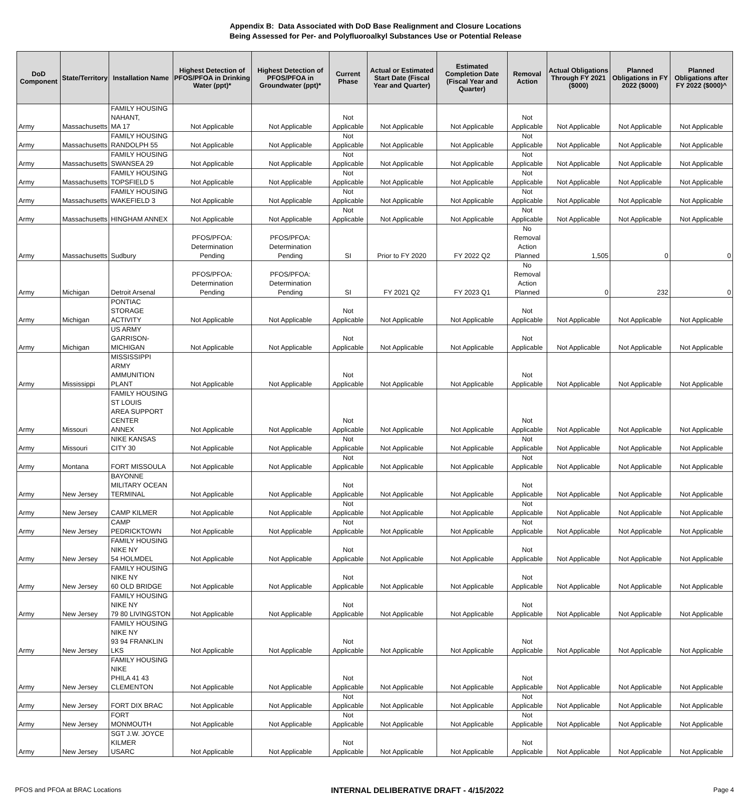Appendix B: Data Associated with DoD Base Realignment and Closure Locations
Being Assessed for Per- and Polyfluoroalkyl Substances Use or Potential Release
| DoD Component | State/Territory | Installation Name | Highest Detection of PFOS/PFOA in Drinking Water (ppt)* | Highest Detection of PFOS/PFOA in Groundwater (ppt)* | Current Phase | Actual or Estimated Start Date (Fiscal Year and Quarter) | Estimated Completion Date (Fiscal Year and Quarter) | Removal Action | Actual Obligations Through FY 2021 ($000) | Planned Obligations in FY 2022 ($000) | Planned Obligations after FY 2022 ($000)^ |
| --- | --- | --- | --- | --- | --- | --- | --- | --- | --- | --- | --- |
| Army | Massachusetts | FAMILY HOUSING NAHANT, MA 17 | Not Applicable | Not Applicable | Not Applicable | Not Applicable | Not Applicable | Not Applicable | Not Applicable | Not Applicable | Not Applicable |
| Army | Massachusetts | FAMILY HOUSING RANDOLPH 55 | Not Applicable | Not Applicable | Not Applicable | Not Applicable | Not Applicable | Not Applicable | Not Applicable | Not Applicable | Not Applicable |
| Army | Massachusetts | FAMILY HOUSING SWANSEA 29 | Not Applicable | Not Applicable | Not Applicable | Not Applicable | Not Applicable | Not Applicable | Not Applicable | Not Applicable | Not Applicable |
| Army | Massachusetts | FAMILY HOUSING TOPSFIELD 5 | Not Applicable | Not Applicable | Not Applicable | Not Applicable | Not Applicable | Not Applicable | Not Applicable | Not Applicable | Not Applicable |
| Army | Massachusetts | FAMILY HOUSING WAKEFIELD 3 | Not Applicable | Not Applicable | Not Applicable | Not Applicable | Not Applicable | Not Applicable | Not Applicable | Not Applicable | Not Applicable |
| Army | Massachusetts | HINGHAM ANNEX | Not Applicable | Not Applicable | Not Applicable | Not Applicable | Not Applicable | Not Applicable | Not Applicable | Not Applicable | Not Applicable |
| Army | Massachusetts | Sudbury | PFOS/PFOA: Determination Pending | PFOS/PFOA: Determination Pending | SI | Prior to FY 2020 | FY 2022 Q2 | No Removal Action Planned | 1,505 | 0 | 0 |
| Army | Michigan | Detroit Arsenal | PFOS/PFOA: Determination Pending | PFOS/PFOA: Determination Pending | SI | FY 2021 Q2 | FY 2023 Q1 | No Removal Action Planned | 0 | 232 | 0 |
| Army | Michigan | PONTIAC STORAGE ACTIVITY | Not Applicable | Not Applicable | Not Applicable | Not Applicable | Not Applicable | Not Applicable | Not Applicable | Not Applicable | Not Applicable |
| Army | Michigan | US ARMY GARRISON- MICHIGAN | Not Applicable | Not Applicable | Not Applicable | Not Applicable | Not Applicable | Not Applicable | Not Applicable | Not Applicable | Not Applicable |
| Army | Mississippi | MISSISSIPPI ARMY AMMUNITION PLANT | Not Applicable | Not Applicable | Not Applicable | Not Applicable | Not Applicable | Not Applicable | Not Applicable | Not Applicable | Not Applicable |
| Army | Missouri | FAMILY HOUSING ST LOUIS AREA SUPPORT CENTER ANNEX | Not Applicable | Not Applicable | Not Applicable | Not Applicable | Not Applicable | Not Applicable | Not Applicable | Not Applicable | Not Applicable |
| Army | Missouri | NIKE KANSAS CITY 30 | Not Applicable | Not Applicable | Not Applicable | Not Applicable | Not Applicable | Not Applicable | Not Applicable | Not Applicable | Not Applicable |
| Army | Montana | FORT MISSOULA | Not Applicable | Not Applicable | Not Applicable | Not Applicable | Not Applicable | Not Applicable | Not Applicable | Not Applicable | Not Applicable |
| Army | New Jersey | BAYONNE MILITARY OCEAN TERMINAL | Not Applicable | Not Applicable | Not Applicable | Not Applicable | Not Applicable | Not Applicable | Not Applicable | Not Applicable | Not Applicable |
| Army | New Jersey | CAMP KILMER | Not Applicable | Not Applicable | Not Applicable | Not Applicable | Not Applicable | Not Applicable | Not Applicable | Not Applicable | Not Applicable |
| Army | New Jersey | CAMP PEDRICKTOWN | Not Applicable | Not Applicable | Not Applicable | Not Applicable | Not Applicable | Not Applicable | Not Applicable | Not Applicable | Not Applicable |
| Army | New Jersey | FAMILY HOUSING NIKE NY 54 HOLMDEL | Not Applicable | Not Applicable | Not Applicable | Not Applicable | Not Applicable | Not Applicable | Not Applicable | Not Applicable | Not Applicable |
| Army | New Jersey | FAMILY HOUSING NIKE NY 60 OLD BRIDGE | Not Applicable | Not Applicable | Not Applicable | Not Applicable | Not Applicable | Not Applicable | Not Applicable | Not Applicable | Not Applicable |
| Army | New Jersey | FAMILY HOUSING NIKE NY 79 80 LIVINGSTON | Not Applicable | Not Applicable | Not Applicable | Not Applicable | Not Applicable | Not Applicable | Not Applicable | Not Applicable | Not Applicable |
| Army | New Jersey | FAMILY HOUSING NIKE NY 93 94 FRANKLIN LKS | Not Applicable | Not Applicable | Not Applicable | Not Applicable | Not Applicable | Not Applicable | Not Applicable | Not Applicable | Not Applicable |
| Army | New Jersey | FAMILY HOUSING NIKE PHILA 41 43 CLEMENTON | Not Applicable | Not Applicable | Not Applicable | Not Applicable | Not Applicable | Not Applicable | Not Applicable | Not Applicable | Not Applicable |
| Army | New Jersey | FORT DIX BRAC | Not Applicable | Not Applicable | Not Applicable | Not Applicable | Not Applicable | Not Applicable | Not Applicable | Not Applicable | Not Applicable |
| Army | New Jersey | FORT MONMOUTH | Not Applicable | Not Applicable | Not Applicable | Not Applicable | Not Applicable | Not Applicable | Not Applicable | Not Applicable | Not Applicable |
| Army | New Jersey | SGT J.W. JOYCE KILMER USARC | Not Applicable | Not Applicable | Not Applicable | Not Applicable | Not Applicable | Not Applicable | Not Applicable | Not Applicable | Not Applicable |
PFOS and PFOA at BRAC Locations INTERNAL DELIBERATIVE DRAFT - 4/15/2022 Page 4